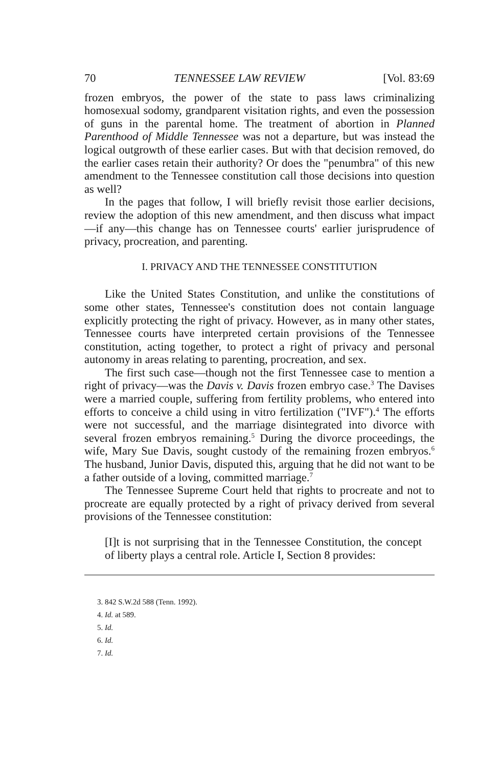70 TENNESSEE LAW REVIEW [Vol. 83:69
frozen embryos, the power of the state to pass laws criminalizing homosexual sodomy, grandparent visitation rights, and even the possession of guns in the parental home. The treatment of abortion in Planned Parenthood of Middle Tennessee was not a departure, but was instead the logical outgrowth of these earlier cases. But with that decision removed, do the earlier cases retain their authority? Or does the "penumbra" of this new amendment to the Tennessee constitution call those decisions into question as well?
In the pages that follow, I will briefly revisit those earlier decisions, review the adoption of this new amendment, and then discuss what impact—if any—this change has on Tennessee courts' earlier jurisprudence of privacy, procreation, and parenting.
I. PRIVACY AND THE TENNESSEE CONSTITUTION
Like the United States Constitution, and unlike the constitutions of some other states, Tennessee's constitution does not contain language explicitly protecting the right of privacy. However, as in many other states, Tennessee courts have interpreted certain provisions of the Tennessee constitution, acting together, to protect a right of privacy and personal autonomy in areas relating to parenting, procreation, and sex.
The first such case—though not the first Tennessee case to mention a right of privacy—was the Davis v. Davis frozen embryo case.<sup>3</sup> The Davises were a married couple, suffering from fertility problems, who entered into efforts to conceive a child using in vitro fertilization ("IVF").<sup>4</sup> The efforts were not successful, and the marriage disintegrated into divorce with several frozen embryos remaining.<sup>5</sup> During the divorce proceedings, the wife, Mary Sue Davis, sought custody of the remaining frozen embryos.<sup>6</sup> The husband, Junior Davis, disputed this, arguing that he did not want to be a father outside of a loving, committed marriage.<sup>7</sup>
The Tennessee Supreme Court held that rights to procreate and not to procreate are equally protected by a right of privacy derived from several provisions of the Tennessee constitution:
[I]t is not surprising that in the Tennessee Constitution, the concept of liberty plays a central role. Article I, Section 8 provides:
3. 842 S.W.2d 588 (Tenn. 1992).
4. Id. at 589.
5. Id.
6. Id.
7. Id.